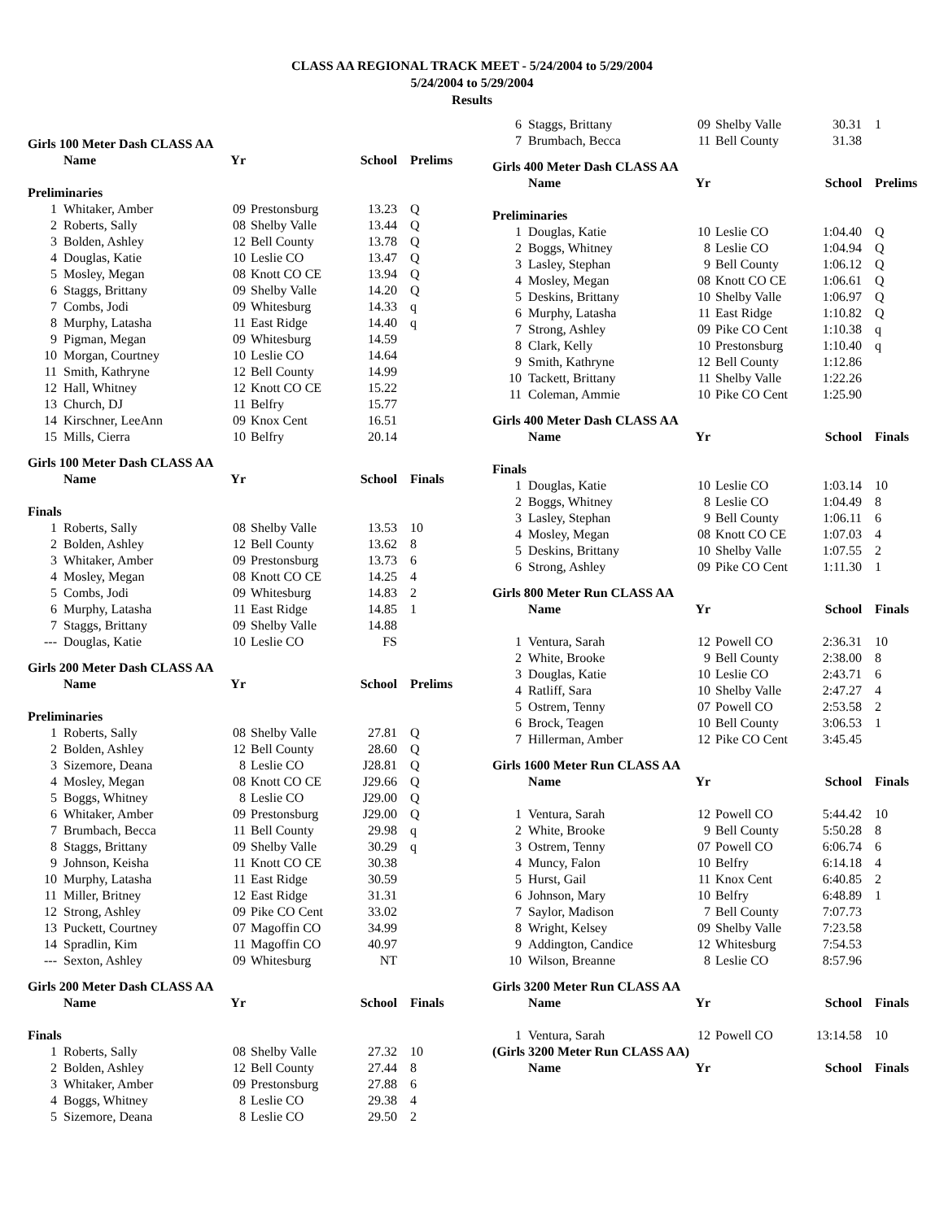CLASS AA REGIONAL TRACK MEET - 5/24/2004 to 5/29/2004
5/24/2004 to 5/29/2004
Results
| Girls 100 Meter Dash CLASS AA | | | | | |
| | Name | Yr | | School | Prelims |
| Preliminaries | | | | | |
| 1 | Whitaker, Amber | 09 | Prestonsburg | 13.23 | Q |
| 2 | Roberts, Sally | 08 | Shelby Valle | 13.44 | Q |
| 3 | Bolden, Ashley | 12 | Bell County | 13.78 | Q |
| 4 | Douglas, Katie | 10 | Leslie CO | 13.47 | Q |
| 5 | Mosley, Megan | 08 | Knott CO CE | 13.94 | Q |
| 6 | Staggs, Brittany | 09 | Shelby Valle | 14.20 | Q |
| 7 | Combs, Jodi | 09 | Whitesburg | 14.33 | q |
| 8 | Murphy, Latasha | 11 | East Ridge | 14.40 | q |
| 9 | Pigman, Megan | 09 | Whitesburg | 14.59 | |
| 10 | Morgan, Courtney | 10 | Leslie CO | 14.64 | |
| 11 | Smith, Kathryne | 12 | Bell County | 14.99 | |
| 12 | Hall, Whitney | 12 | Knott CO CE | 15.22 | |
| 13 | Church, DJ | 11 | Belfry | 15.77 | |
| 14 | Kirschner, LeeAnn | 09 | Knox Cent | 16.51 | |
| 15 | Mills, Cierra | 10 | Belfry | 20.14 | |
| Girls 100 Meter Dash CLASS AA | | | | | |
| | Name | Yr | | School | Finals |
| Finals | | | | | |
| 1 | Roberts, Sally | 08 | Shelby Valle | 13.53 | 10 |
| 2 | Bolden, Ashley | 12 | Bell County | 13.62 | 8 |
| 3 | Whitaker, Amber | 09 | Prestonsburg | 13.73 | 6 |
| 4 | Mosley, Megan | 08 | Knott CO CE | 14.25 | 4 |
| 5 | Combs, Jodi | 09 | Whitesburg | 14.83 | 2 |
| 6 | Murphy, Latasha | 11 | East Ridge | 14.85 | 1 |
| 7 | Staggs, Brittany | 09 | Shelby Valle | 14.88 | |
| --- | Douglas, Katie | 10 | Leslie CO | FS | |
| Girls 200 Meter Dash CLASS AA | | | | | |
| | Name | Yr | | School | Prelims |
| Preliminaries | | | | | |
| 1 | Roberts, Sally | 08 | Shelby Valle | 27.81 | Q |
| 2 | Bolden, Ashley | 12 | Bell County | 28.60 | Q |
| 3 | Sizemore, Deana | 8 | Leslie CO | J28.81 | Q |
| 4 | Mosley, Megan | 08 | Knott CO CE | J29.66 | Q |
| 5 | Boggs, Whitney | 8 | Leslie CO | J29.00 | Q |
| 6 | Whitaker, Amber | 09 | Prestonsburg | J29.00 | Q |
| 7 | Brumbach, Becca | 11 | Bell County | 29.98 | q |
| 8 | Staggs, Brittany | 09 | Shelby Valle | 30.29 | q |
| 9 | Johnson, Keisha | 11 | Knott CO CE | 30.38 | |
| 10 | Murphy, Latasha | 11 | East Ridge | 30.59 | |
| 11 | Miller, Britney | 12 | East Ridge | 31.31 | |
| 12 | Strong, Ashley | 09 | Pike CO Cent | 33.02 | |
| 13 | Puckett, Courtney | 07 | Magoffin CO | 34.99 | |
| 14 | Spradlin, Kim | 11 | Magoffin CO | 40.97 | |
| --- | Sexton, Ashley | 09 | Whitesburg | NT | |
| Girls 200 Meter Dash CLASS AA | | | | | |
| | Name | Yr | | School | Finals |
| Finals | | | | | |
| 1 | Roberts, Sally | 08 | Shelby Valle | 27.32 | 10 |
| 2 | Bolden, Ashley | 12 | Bell County | 27.44 | 8 |
| 3 | Whitaker, Amber | 09 | Prestonsburg | 27.88 | 6 |
| 4 | Boggs, Whitney | 8 | Leslie CO | 29.38 | 4 |
| 5 | Sizemore, Deana | 8 | Leslie CO | 29.50 | 2 |
| 6 | Staggs, Brittany | 09 | Shelby Valle | 30.31 | 1 |
| 7 | Brumbach, Becca | 11 | Bell County | 31.38 | |
| Girls 400 Meter Dash CLASS AA | | | | | |
| | Name | Yr | | School | Prelims |
| Preliminaries | | | | | |
| 1 | Douglas, Katie | 10 | Leslie CO | 1:04.40 | Q |
| 2 | Boggs, Whitney | 8 | Leslie CO | 1:04.94 | Q |
| 3 | Lasley, Stephan | 9 | Bell County | 1:06.12 | Q |
| 4 | Mosley, Megan | 08 | Knott CO CE | 1:06.61 | Q |
| 5 | Deskins, Brittany | 10 | Shelby Valle | 1:06.97 | Q |
| 6 | Murphy, Latasha | 11 | East Ridge | 1:10.82 | Q |
| 7 | Strong, Ashley | 09 | Pike CO Cent | 1:10.38 | q |
| 8 | Clark, Kelly | 10 | Prestonsburg | 1:10.40 | q |
| 9 | Smith, Kathryne | 12 | Bell County | 1:12.86 | |
| 10 | Tackett, Brittany | 11 | Shelby Valle | 1:22.26 | |
| 11 | Coleman, Ammie | 10 | Pike CO Cent | 1:25.90 | |
| Girls 400 Meter Dash CLASS AA | | | | | |
| | Name | Yr | | School | Finals |
| Finals | | | | | |
| 1 | Douglas, Katie | 10 | Leslie CO | 1:03.14 | 10 |
| 2 | Boggs, Whitney | 8 | Leslie CO | 1:04.49 | 8 |
| 3 | Lasley, Stephan | 9 | Bell County | 1:06.11 | 6 |
| 4 | Mosley, Megan | 08 | Knott CO CE | 1:07.03 | 4 |
| 5 | Deskins, Brittany | 10 | Shelby Valle | 1:07.55 | 2 |
| 6 | Strong, Ashley | 09 | Pike CO Cent | 1:11.30 | 1 |
| Girls 800 Meter Run CLASS AA | | | | | |
| | Name | Yr | | School | Finals |
| 1 | Ventura, Sarah | 12 | Powell CO | 2:36.31 | 10 |
| 2 | White, Brooke | 9 | Bell County | 2:38.00 | 8 |
| 3 | Douglas, Katie | 10 | Leslie CO | 2:43.71 | 6 |
| 4 | Ratliff, Sara | 10 | Shelby Valle | 2:47.27 | 4 |
| 5 | Ostrem, Tenny | 07 | Powell CO | 2:53.58 | 2 |
| 6 | Brock, Teagen | 10 | Bell County | 3:06.53 | 1 |
| 7 | Hillerman, Amber | 12 | Pike CO Cent | 3:45.45 | |
| Girls 1600 Meter Run CLASS AA | | | | | |
| | Name | Yr | | School | Finals |
| 1 | Ventura, Sarah | 12 | Powell CO | 5:44.42 | 10 |
| 2 | White, Brooke | 9 | Bell County | 5:50.28 | 8 |
| 3 | Ostrem, Tenny | 07 | Powell CO | 6:06.74 | 6 |
| 4 | Muncy, Falon | 10 | Belfry | 6:14.18 | 4 |
| 5 | Hurst, Gail | 11 | Knox Cent | 6:40.85 | 2 |
| 6 | Johnson, Mary | 10 | Belfry | 6:48.89 | 1 |
| 7 | Saylor, Madison | 7 | Bell County | 7:07.73 | |
| 8 | Wright, Kelsey | 09 | Shelby Valle | 7:23.58 | |
| 9 | Addington, Candice | 12 | Whitesburg | 7:54.53 | |
| 10 | Wilson, Breanne | 8 | Leslie CO | 8:57.96 | |
| Girls 3200 Meter Run CLASS AA | | | | | |
| | Name | Yr | | School | Finals |
| 1 | Ventura, Sarah | 12 | Powell CO | 13:14.58 | 10 |
| (Girls 3200 Meter Run CLASS AA) | | | | | |
| | Name | Yr | | School | Finals |